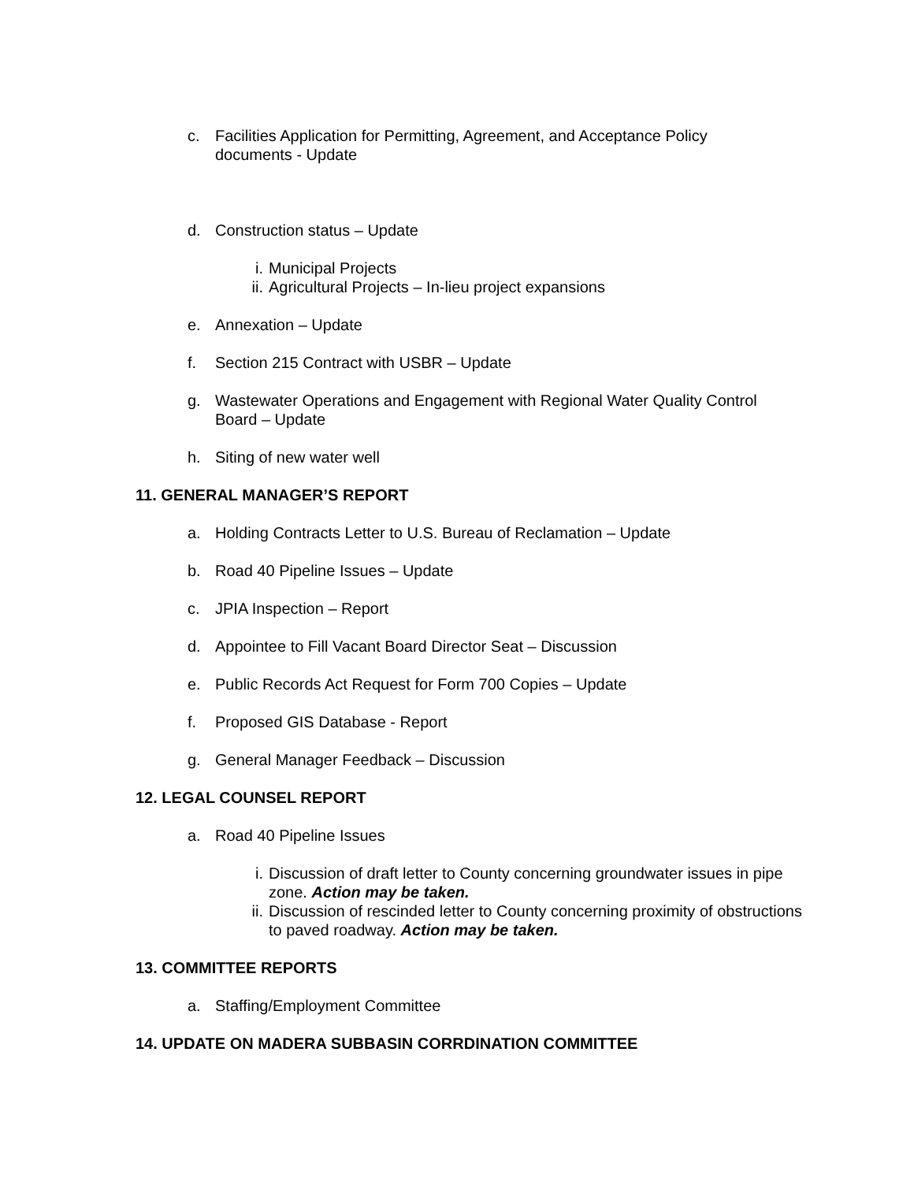c. Facilities Application for Permitting, Agreement, and Acceptance Policy documents - Update
d. Construction status – Update
i. Municipal Projects
ii.
Agricultural Projects – In-lieu project expansions
e. Annexation – Update
f. Section 215 Contract with USBR – Update
g. Wastewater Operations and Engagement with Regional Water Quality Control Board – Update
h. Siting of new water well
11. GENERAL MANAGER’S REPORT
a. Holding Contracts Letter to U.S. Bureau of Reclamation – Update
b. Road 40 Pipeline Issues – Update
c. JPIA Inspection – Report
d. Appointee to Fill Vacant Board Director Seat – Discussion
e. Public Records Act Request for Form 700 Copies – Update
f. Proposed GIS Database - Report
g. General Manager Feedback – Discussion
12. LEGAL COUNSEL REPORT
a. Road 40 Pipeline Issues
i. Discussion of draft letter to County concerning groundwater issues in pipe zone. Action may be taken.
ii.
Discussion of rescinded letter to County concerning proximity of obstructions to paved roadway. Action may be taken.
13. COMMITTEE REPORTS
a. Staffing/Employment Committee
14. UPDATE ON MADERA SUBBASIN CORRDINATION COMMITTEE